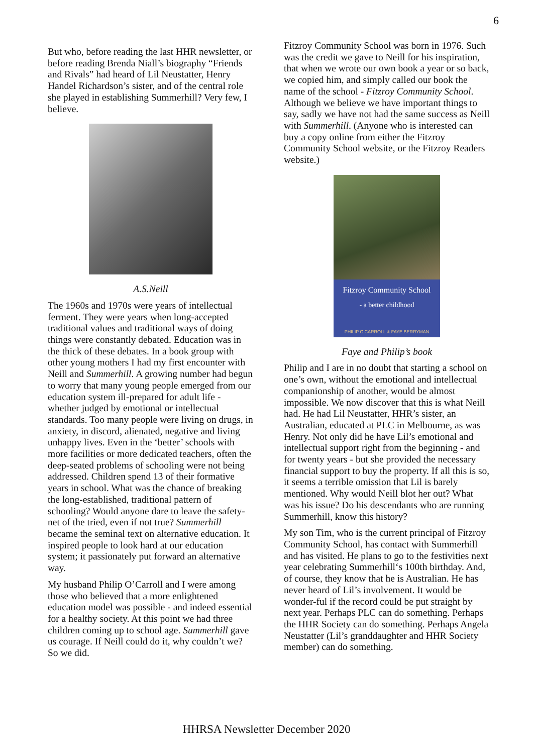6
But who, before reading the last HHR newsletter, or before reading Brenda Niall’s biography “Friends and Rivals” had heard of Lil Neustatter, Henry Handel Richardson’s sister, and of the central role she played in establishing Summerhill? Very few, I believe.
A.S.Neill
The 1960s and 1970s were years of intellectual ferment. They were years when long-accepted traditional values and traditional ways of doing things were constantly debated. Education was in the thick of these debates. In a book group with other young mothers I had my first encounter with Neill and Summerhill. A growing number had begun to worry that many young people emerged from our education system ill-prepared for adult life - whether judged by emotional or intellectual standards. Too many people were living on drugs, in anxiety, in discord, alienated, negative and living unhappy lives. Even in the ‘better’ schools with more facilities or more dedicated teachers, often the deep-seated problems of schooling were not being addressed. Children spend 13 of their formative years in school. What was the chance of breaking the long-established, traditional pattern of schooling? Would anyone dare to leave the safety-net of the tried, even if not true? Summerhill became the seminal text on alternative education. It inspired people to look hard at our education system; it passionately put forward an alternative way.
My husband Philip O’Carroll and I were among those who believed that a more enlightened education model was possible - and indeed essential for a healthy society. At this point we had three children coming up to school age. Summerhill gave us courage. If Neill could do it, why couldn’t we? So we did.
Fitzroy Community School was born in 1976. Such was the credit we gave to Neill for his inspiration, that when we wrote our own book a year or so back, we copied him, and simply called our book the name of the school - Fitzroy Community School. Although we believe we have important things to say, sadly we have not had the same success as Neill with Summerhill. (Anyone who is interested can buy a copy online from either the Fitzroy Community School website, or the Fitzroy Readers website.)
Fitzroy Community School
- a better childhood
PHILIP O’CARROLL & FAYE BERRYMAN
Faye and Philip’s book
Philip and I are in no doubt that starting a school on one’s own, without the emotional and intellectual companionship of another, would be almost impossible. We now discover that this is what Neill had. He had Lil Neustatter, HHR’s sister, an Australian, educated at PLC in Melbourne, as was Henry. Not only did he have Lil’s emotional and intellectual support right from the beginning - and for twenty years - but she provided the necessary financial support to buy the property. If all this is so, it seems a terrible omission that Lil is barely mentioned. Why would Neill blot her out? What was his issue? Do his descendants who are running Summerhill, know this history?
My son Tim, who is the current principal of Fitzroy Community School, has contact with Summerhill and has visited. He plans to go to the festivities next year celebrating Summerhill‘s 100th birthday. And, of course, they know that he is Australian. He has never heard of Lil’s involvement. It would be wonder-ful if the record could be put straight by next year. Perhaps PLC can do something. Perhaps the HHR Society can do something. Perhaps Angela Neustatter (Lil’s granddaughter and HHR Society member) can do something.
HHRSA Newsletter December 2020